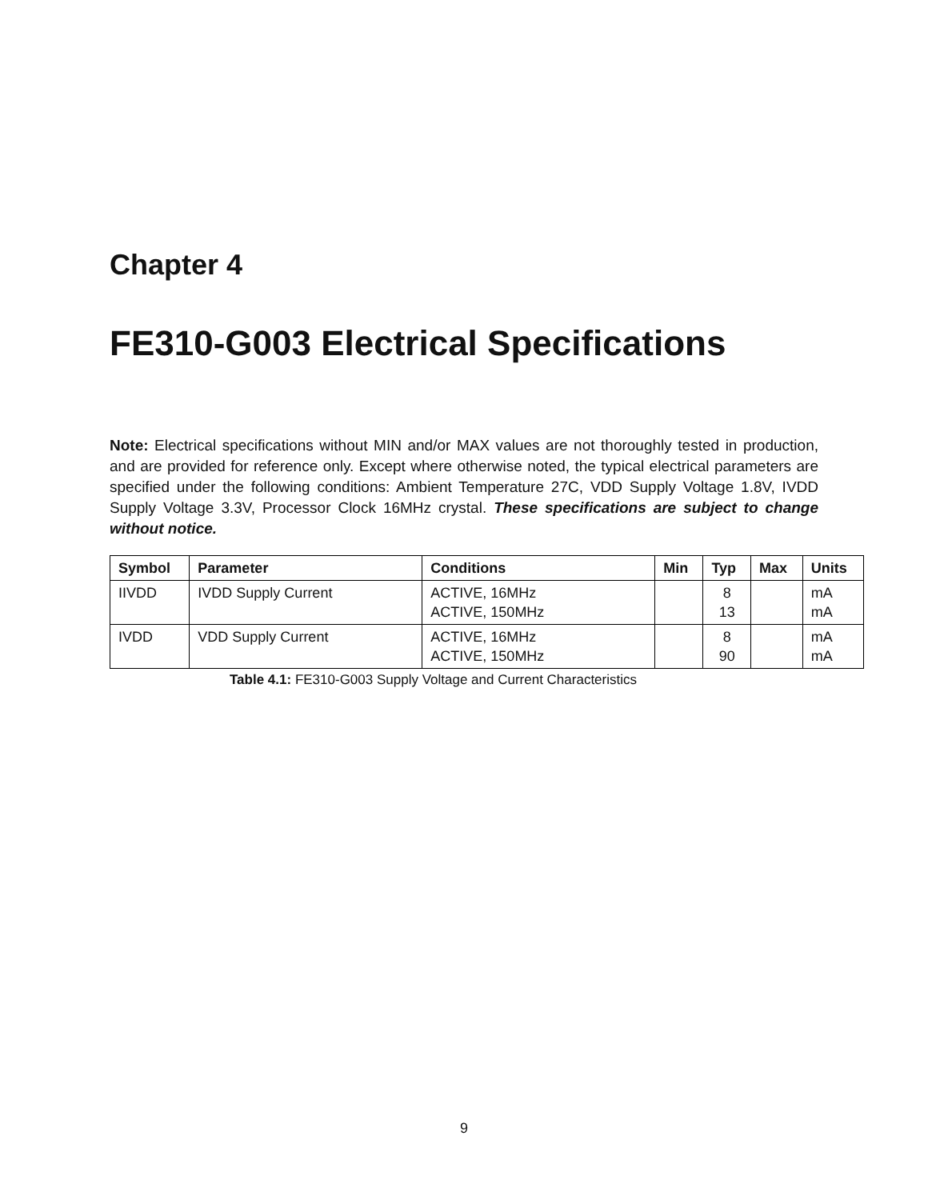Chapter 4
FE310-G003 Electrical Specifications
Note: Electrical specifications without MIN and/or MAX values are not thoroughly tested in production, and are provided for reference only. Except where otherwise noted, the typical electrical parameters are specified under the following conditions: Ambient Temperature 27C, VDD Supply Voltage 1.8V, IVDD Supply Voltage 3.3V, Processor Clock 16MHz crystal. These specifications are subject to change without notice.
| Symbol | Parameter | Conditions | Min | Typ | Max | Units |
| --- | --- | --- | --- | --- | --- | --- |
| IIVDD | IVDD Supply Current | ACTIVE, 16MHz ACTIVE, 150MHz | | 8 13 | | mA mA |
| IVDD | VDD Supply Current | ACTIVE, 16MHz ACTIVE, 150MHz | | 8 90 | | mA mA |
Table 4.1: FE310-G003 Supply Voltage and Current Characteristics
9